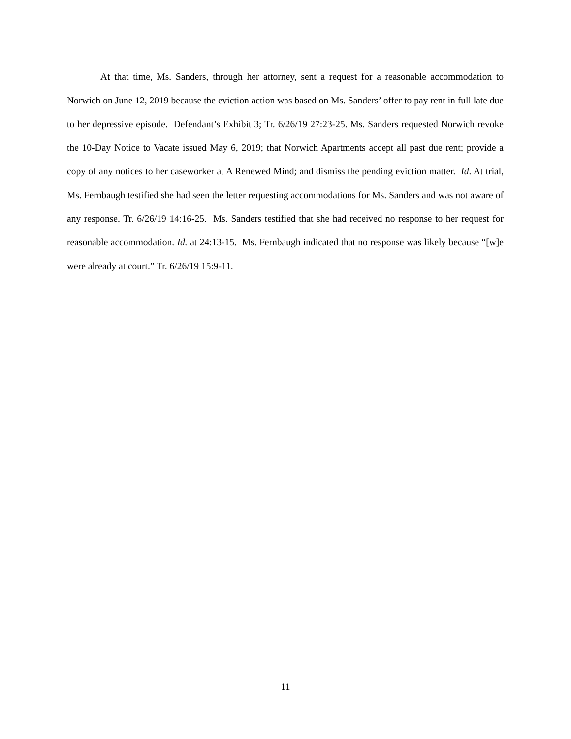At that time, Ms. Sanders, through her attorney, sent a request for a reasonable accommodation to Norwich on June 12, 2019 because the eviction action was based on Ms. Sanders’ offer to pay rent in full late due to her depressive episode. Defendant’s Exhibit 3; Tr. 6/26/19 27:23-25. Ms. Sanders requested Norwich revoke the 10-Day Notice to Vacate issued May 6, 2019; that Norwich Apartments accept all past due rent; provide a copy of any notices to her caseworker at A Renewed Mind; and dismiss the pending eviction matter. Id. At trial, Ms. Fernbaugh testified she had seen the letter requesting accommodations for Ms. Sanders and was not aware of any response. Tr. 6/26/19 14:16-25. Ms. Sanders testified that she had received no response to her request for reasonable accommodation. Id. at 24:13-15. Ms. Fernbaugh indicated that no response was likely because “[w]e were already at court.” Tr. 6/26/19 15:9-11.
11